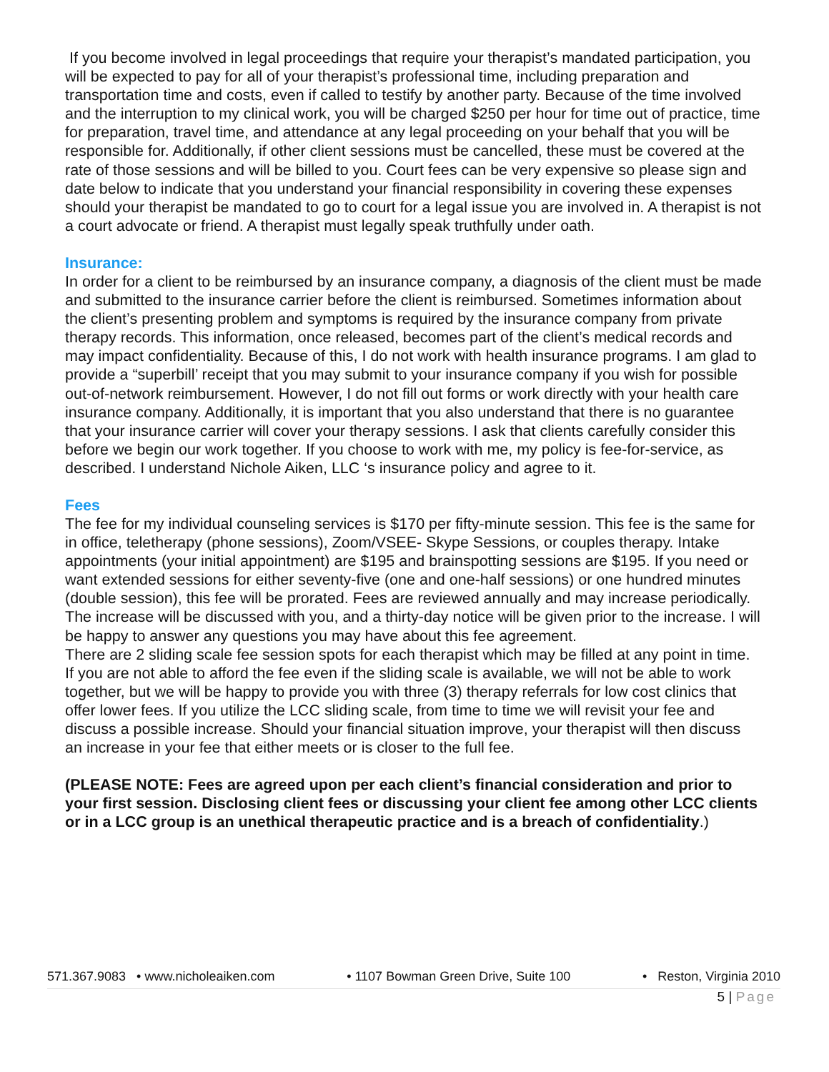If you become involved in legal proceedings that require your therapist’s mandated participation, you will be expected to pay for all of your therapist’s professional time, including preparation and transportation time and costs, even if called to testify by another party. Because of the time involved and the interruption to my clinical work, you will be charged $250 per hour for time out of practice, time for preparation, travel time, and attendance at any legal proceeding on your behalf that you will be responsible for. Additionally, if other client sessions must be cancelled, these must be covered at the rate of those sessions and will be billed to you. Court fees can be very expensive so please sign and date below to indicate that you understand your financial responsibility in covering these expenses should your therapist be mandated to go to court for a legal issue you are involved in. A therapist is not a court advocate or friend. A therapist must legally speak truthfully under oath.
Insurance:
In order for a client to be reimbursed by an insurance company, a diagnosis of the client must be made and submitted to the insurance carrier before the client is reimbursed. Sometimes information about the client’s presenting problem and symptoms is required by the insurance company from private therapy records. This information, once released, becomes part of the client’s medical records and may impact confidentiality. Because of this, I do not work with health insurance programs. I am glad to provide a “superbill’ receipt that you may submit to your insurance company if you wish for possible out-of-network reimbursement. However, I do not fill out forms or work directly with your health care insurance company. Additionally, it is important that you also understand that there is no guarantee that your insurance carrier will cover your therapy sessions. I ask that clients carefully consider this before we begin our work together. If you choose to work with me, my policy is fee-for-service, as described. I understand Nichole Aiken, LLC ‘s insurance policy and agree to it.
Fees
The fee for my individual counseling services is $170 per fifty-minute session. This fee is the same for in office, teletherapy (phone sessions), Zoom/VSEE- Skype Sessions, or couples therapy. Intake appointments (your initial appointment) are $195 and brainspotting sessions are $195. If you need or want extended sessions for either seventy-five (one and one-half sessions) or one hundred minutes (double session), this fee will be prorated. Fees are reviewed annually and may increase periodically. The increase will be discussed with you, and a thirty-day notice will be given prior to the increase. I will be happy to answer any questions you may have about this fee agreement.
There are 2 sliding scale fee session spots for each therapist which may be filled at any point in time. If you are not able to afford the fee even if the sliding scale is available, we will not be able to work together, but we will be happy to provide you with three (3) therapy referrals for low cost clinics that offer lower fees. If you utilize the LCC sliding scale, from time to time we will revisit your fee and discuss a possible increase. Should your financial situation improve, your therapist will then discuss an increase in your fee that either meets or is closer to the full fee.
(PLEASE NOTE: Fees are agreed upon per each client’s financial consideration and prior to your first session. Disclosing client fees or discussing your client fee among other LCC clients or in a LCC group is an unethical therapeutic practice and is a breach of confidentiality.)
571.367.9083 • www.nicholeaiken.com • 1107 Bowman Green Drive, Suite 100 • Reston, Virginia 2010
5 | Page